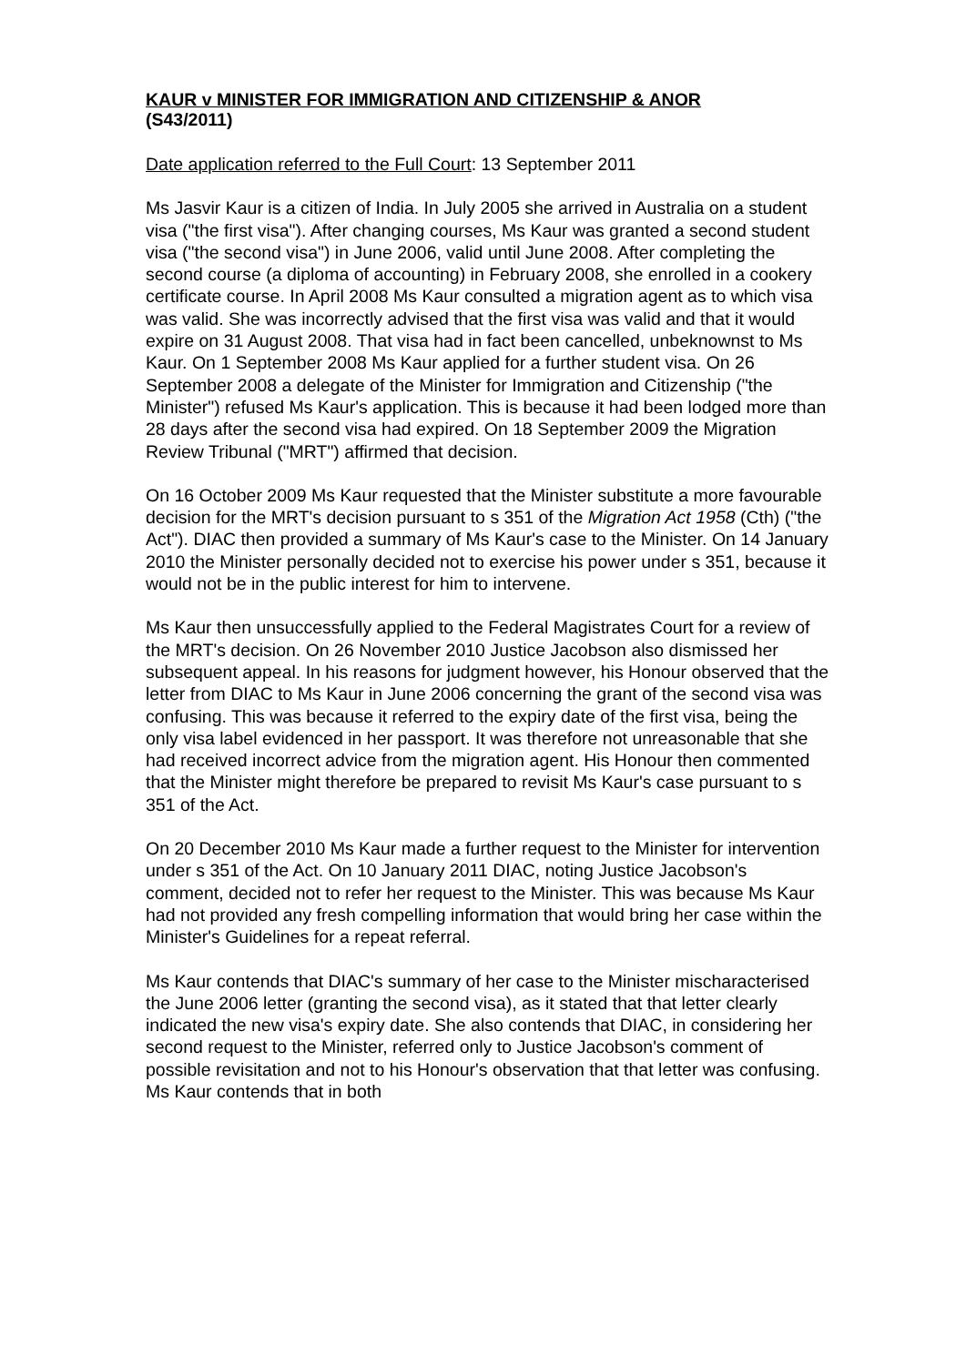KAUR v MINISTER FOR IMMIGRATION AND CITIZENSHIP & ANOR
(S43/2011)
Date application referred to the Full Court: 13 September 2011
Ms Jasvir Kaur is a citizen of India. In July 2005 she arrived in Australia on a student visa ("the first visa"). After changing courses, Ms Kaur was granted a second student visa ("the second visa") in June 2006, valid until June 2008. After completing the second course (a diploma of accounting) in February 2008, she enrolled in a cookery certificate course. In April 2008 Ms Kaur consulted a migration agent as to which visa was valid. She was incorrectly advised that the first visa was valid and that it would expire on 31 August 2008. That visa had in fact been cancelled, unbeknownst to Ms Kaur. On 1 September 2008 Ms Kaur applied for a further student visa. On 26 September 2008 a delegate of the Minister for Immigration and Citizenship ("the Minister") refused Ms Kaur's application. This is because it had been lodged more than 28 days after the second visa had expired. On 18 September 2009 the Migration Review Tribunal ("MRT") affirmed that decision.
On 16 October 2009 Ms Kaur requested that the Minister substitute a more favourable decision for the MRT's decision pursuant to s 351 of the Migration Act 1958 (Cth) ("the Act"). DIAC then provided a summary of Ms Kaur's case to the Minister. On 14 January 2010 the Minister personally decided not to exercise his power under s 351, because it would not be in the public interest for him to intervene.
Ms Kaur then unsuccessfully applied to the Federal Magistrates Court for a review of the MRT's decision. On 26 November 2010 Justice Jacobson also dismissed her subsequent appeal. In his reasons for judgment however, his Honour observed that the letter from DIAC to Ms Kaur in June 2006 concerning the grant of the second visa was confusing. This was because it referred to the expiry date of the first visa, being the only visa label evidenced in her passport. It was therefore not unreasonable that she had received incorrect advice from the migration agent. His Honour then commented that the Minister might therefore be prepared to revisit Ms Kaur's case pursuant to s 351 of the Act.
On 20 December 2010 Ms Kaur made a further request to the Minister for intervention under s 351 of the Act. On 10 January 2011 DIAC, noting Justice Jacobson's comment, decided not to refer her request to the Minister. This was because Ms Kaur had not provided any fresh compelling information that would bring her case within the Minister's Guidelines for a repeat referral.
Ms Kaur contends that DIAC's summary of her case to the Minister mischaracterised the June 2006 letter (granting the second visa), as it stated that that letter clearly indicated the new visa's expiry date. She also contends that DIAC, in considering her second request to the Minister, referred only to Justice Jacobson's comment of possible revisitation and not to his Honour's observation that that letter was confusing. Ms Kaur contends that in both